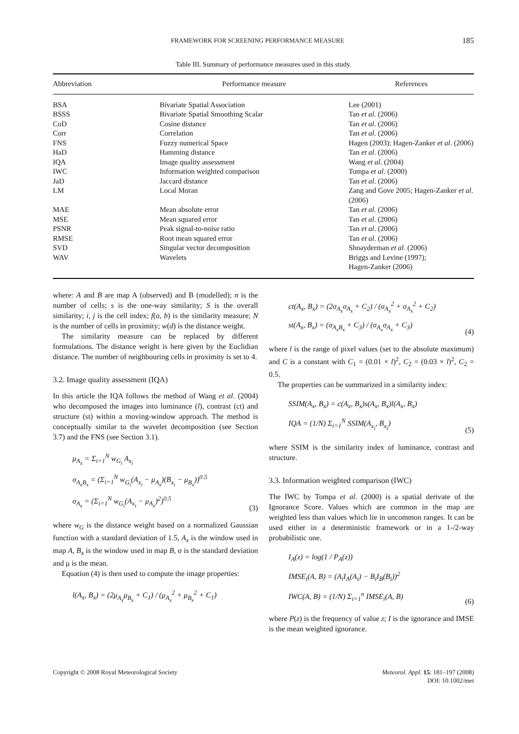FRAMEWORK FOR SCREENING PERFORMANCE MEASURE 185
Table III. Summary of performance measures used in this study.
| Abbreviation | Performance measure | References |
| --- | --- | --- |
| BSA | Bivariate Spatial Association | Lee (2001) |
| BSSS | Bivariate Spatial Smoothing Scalar | Tan et al . (2006) |
| CoD | Cosine distance | Tan et al . (2006) |
| Corr | Correlation | Tan et al . (2006) |
| FNS | Fuzzy numerical Space | Hagen (2003); Hagen-Zanker et al . (2006) |
| HaD | Hamming distance | Tan et al . (2006) |
| IQA | Image quality assessment | Wang et al . (2004) |
| IWC | Information weighted comparison | Tompa et al . (2000) |
| JaD | Jaccard distance | Tan et al . (2006) |
| LM | Local Moran | Zang and Gove 2005; Hagen-Zanker et al . (2006) |
| MAE | Mean absolute error | Tan et al . (2006) |
| MSE | Mean squared error | Tan et al . (2006) |
| PSNR | Peak signal-to-noise ratio | Tan et al . (2006) |
| RMSE | Root mean squared error | Tan et al . (2006) |
| SVD | Singular vector decomposition | Shnayderman et al . (2006) |
| WAV | Wavelets | Briggs and Levine (1997); Hagen-Zanker (2006) |
where: A and B are map A (observed) and B (modelled); n is the number of cells; s is the one-way similarity; S is the overall similarity; i, j is the cell index; f(a, b) is the similarity measure; N is the number of cells in proximity; w(d) is the distance weight.
The similarity measure can be replaced by different formulations. The distance weight is here given by the Euclidian distance. The number of neighbouring cells in proximity is set to 4.
3.2. Image quality assessment (IQA)
In this article the IQA follows the method of Wang et al. (2004) who decomposed the images into luminance (l), contrast (ct) and structure (st) within a moving-window approach. The method is conceptually similar to the wavelet decomposition (see Section 3.7) and the FNS (see Section 3.1).
μ<sub>A<sub>x</sub></sub> = Σ<sub>i=1</sub><sup>N</sup> w<sub>G<sub>i</sub></sub> A<sub>x<sub>i</sub></sub>
σ<sub>A<sub>x</sub>B<sub>x</sub></sub> = (Σ<sub>i=1</sub><sup>N</sup> w<sub>G<sub>i</sub></sub>(A<sub>x<sub>i</sub></sub> − μ<sub>A<sub>x</sub></sub>)(B<sub>x<sub>i</sub></sub> − μ<sub>B<sub>x</sub></sub>))<sup>0.5</sup>
σ<sub>A<sub>x</sub></sub> = (Σ<sub>i=1</sub><sup>N</sup> w<sub>G<sub>i</sub></sub>(A<sub>x<sub>i</sub></sub> − μ<sub>A<sub>x</sub></sub>)<sup>2</sup>)<sup>0.5</sup>
(3)
where w<sub>G</sub> is the distance weight based on a normalized Gaussian function with a standard deviation of 1.5, A<sub>x</sub> is the window used in map A, B<sub>x</sub> is the window used in map B, σ is the standard deviation and μ is the mean.
Equation (4) is then used to compute the image properties:
l(A<sub>x</sub>, B<sub>x</sub>) = (2μ<sub>A<sub>x</sub></sub>μ<sub>B<sub>x</sub></sub> + C<sub>1</sub>) / (μ<sub>A<sub>x</sub></sub><sup>2</sup> + μ<sub>B<sub>x</sub></sub><sup>2</sup> + C<sub>1</sub>)
ct(A<sub>x</sub>, B<sub>x</sub>) = (2σ<sub>A<sub>x</sub></sub>σ<sub>A<sub>x</sub></sub> + C<sub>2</sub>) / (σ<sub>A<sub>x</sub></sub><sup>2</sup> + σ<sub>A<sub>x</sub></sub><sup>2</sup> + C<sub>2</sub>)
st(A<sub>x</sub>, B<sub>x</sub>) = (σ<sub>A<sub>x</sub>B<sub>x</sub></sub> + C<sub>3</sub>) / (σ<sub>A<sub>x</sub></sub>σ<sub>A<sub>x</sub></sub> + C<sub>3</sub>)
(4)
where l is the range of pixel values (set to the absolute maximum) and C is a constant with C<sub>1</sub> = (0.01 × l)<sup>2</sup>, C<sub>2</sub> = (0.03 × l)<sup>2</sup>, C<sub>2</sub> = 0.5.
The properties can be summarized in a similarity index:
SSIM(A<sub>x</sub>, B<sub>x</sub>) = c(A<sub>x</sub>, B<sub>x</sub>)s(A<sub>x</sub>, B<sub>x</sub>)l(A<sub>x</sub>, B<sub>x</sub>)
IQA = (1/N) Σ<sub>i=1</sub><sup>N</sup> SSIM(A<sub>x<sub>i</sub></sub>, B<sub>x<sub>i</sub></sub>)
(5)
where SSIM is the similarity index of luminance, contrast and structure.
3.3. Information weighted comparison (IWC)
The IWC by Tompa et al. (2000) is a spatial derivate of the Ignorance Score. Values which are common in the map are weighted less than values which lie in uncommon ranges. It can be used either in a deterministic framework or in a 1-/2-way probabilistic one.
I<sub>A</sub>(z) = log(1 / P<sub>A</sub>(z))
IMSE<sub>i</sub>(A, B) = (A<sub>i</sub>I<sub>A</sub>(A<sub>i</sub>) − B<sub>i</sub>I<sub>B</sub>(B<sub>i</sub>))<sup>2</sup>
IWC(A, B) = (1/N) Σ<sub>i=1</sub><sup>n</sup> IMSE<sub>i</sub>(A, B)
(6)
where P(z) is the frequency of value z; I is the ignorance and IMSE is the mean weighted ignorance.
Copyright © 2008 Royal Meteorological Society Meteorol. Appl. 15: 181–197 (2008)
DOI: 10.1002/met